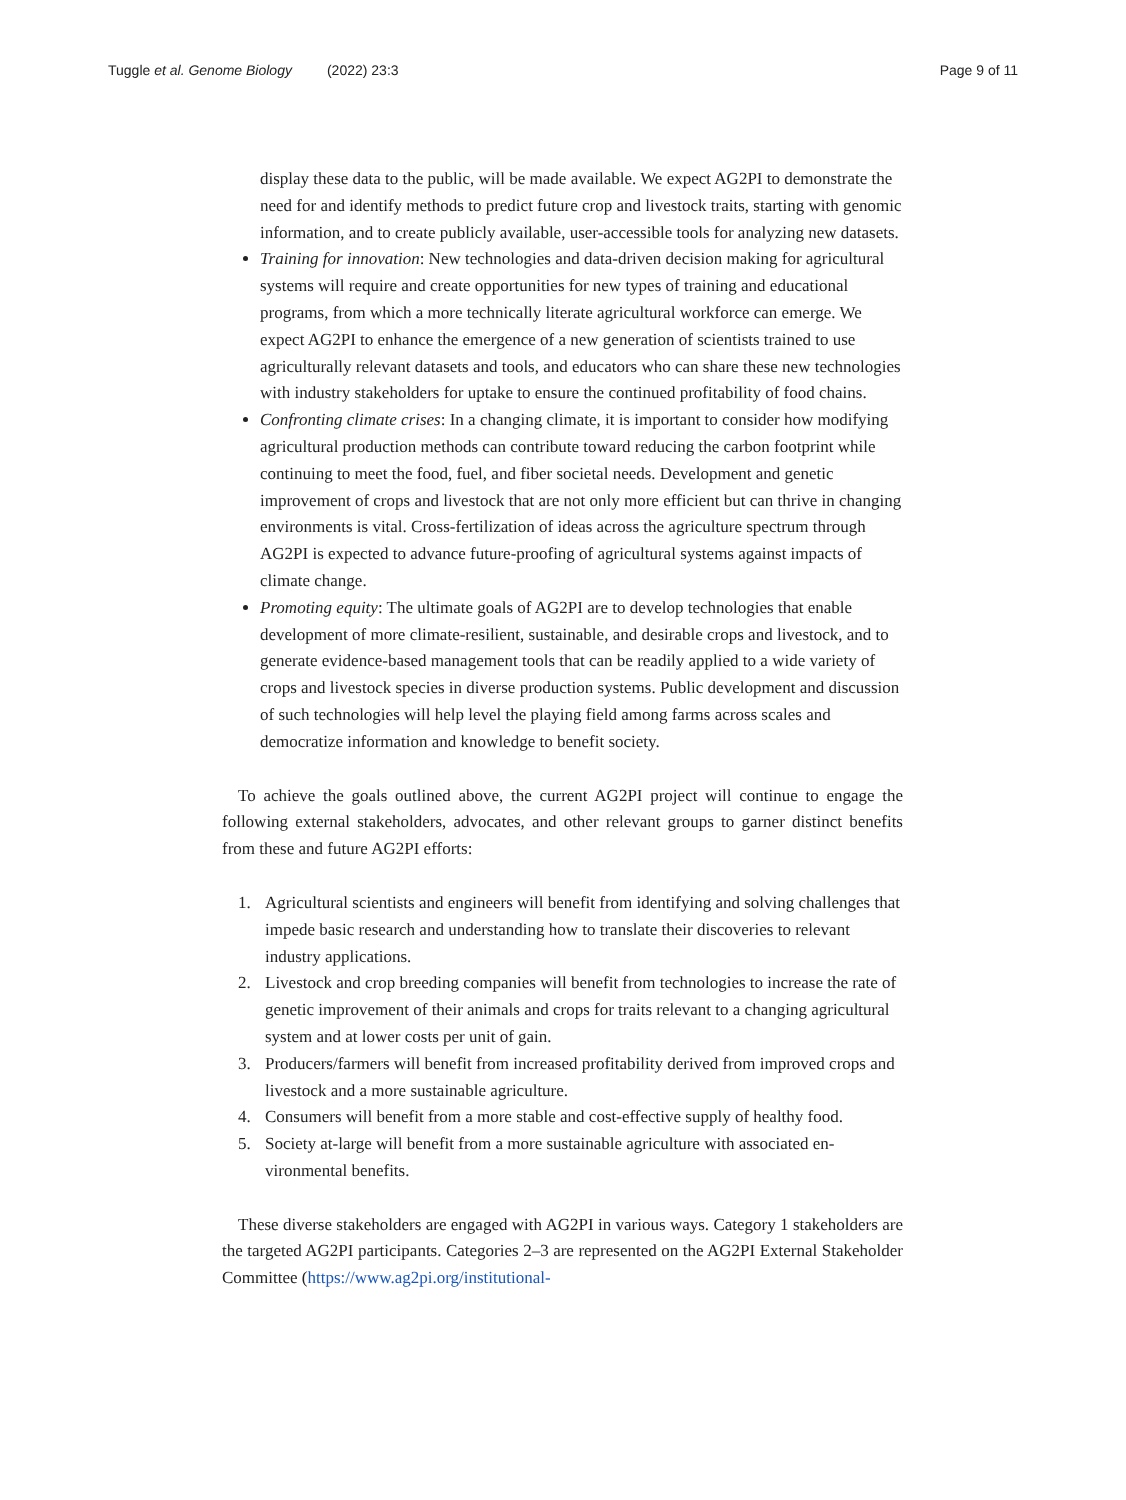Tuggle et al. Genome Biology (2022) 23:3
Page 9 of 11
display these data to the public, will be made available. We expect AG2PI to demonstrate the need for and identify methods to predict future crop and livestock traits, starting with genomic information, and to create publicly available, user-accessible tools for analyzing new datasets.
Training for innovation: New technologies and data-driven decision making for agricultural systems will require and create opportunities for new types of training and educational programs, from which a more technically literate agricultural workforce can emerge. We expect AG2PI to enhance the emergence of a new generation of scientists trained to use agriculturally relevant datasets and tools, and educators who can share these new technologies with industry stakeholders for uptake to ensure the continued profitability of food chains.
Confronting climate crises: In a changing climate, it is important to consider how modifying agricultural production methods can contribute toward reducing the carbon footprint while continuing to meet the food, fuel, and fiber societal needs. Development and genetic improvement of crops and livestock that are not only more efficient but can thrive in changing environments is vital. Cross-fertilization of ideas across the agriculture spectrum through AG2PI is expected to advance future-proofing of agricultural systems against impacts of climate change.
Promoting equity: The ultimate goals of AG2PI are to develop technologies that enable development of more climate-resilient, sustainable, and desirable crops and livestock, and to generate evidence-based management tools that can be readily applied to a wide variety of crops and livestock species in diverse production systems. Public development and discussion of such technologies will help level the playing field among farms across scales and democratize information and knowledge to benefit society.
To achieve the goals outlined above, the current AG2PI project will continue to engage the following external stakeholders, advocates, and other relevant groups to garner distinct benefits from these and future AG2PI efforts:
1. Agricultural scientists and engineers will benefit from identifying and solving challenges that impede basic research and understanding how to translate their discoveries to relevant industry applications.
2. Livestock and crop breeding companies will benefit from technologies to increase the rate of genetic improvement of their animals and crops for traits relevant to a changing agricultural system and at lower costs per unit of gain.
3. Producers/farmers will benefit from increased profitability derived from improved crops and livestock and a more sustainable agriculture.
4. Consumers will benefit from a more stable and cost-effective supply of healthy food.
5. Society at-large will benefit from a more sustainable agriculture with associated en-vironmental benefits.
These diverse stakeholders are engaged with AG2PI in various ways. Category 1 stakeholders are the targeted AG2PI participants. Categories 2–3 are represented on the AG2PI External Stakeholder Committee (https://www.ag2pi.org/institutional-